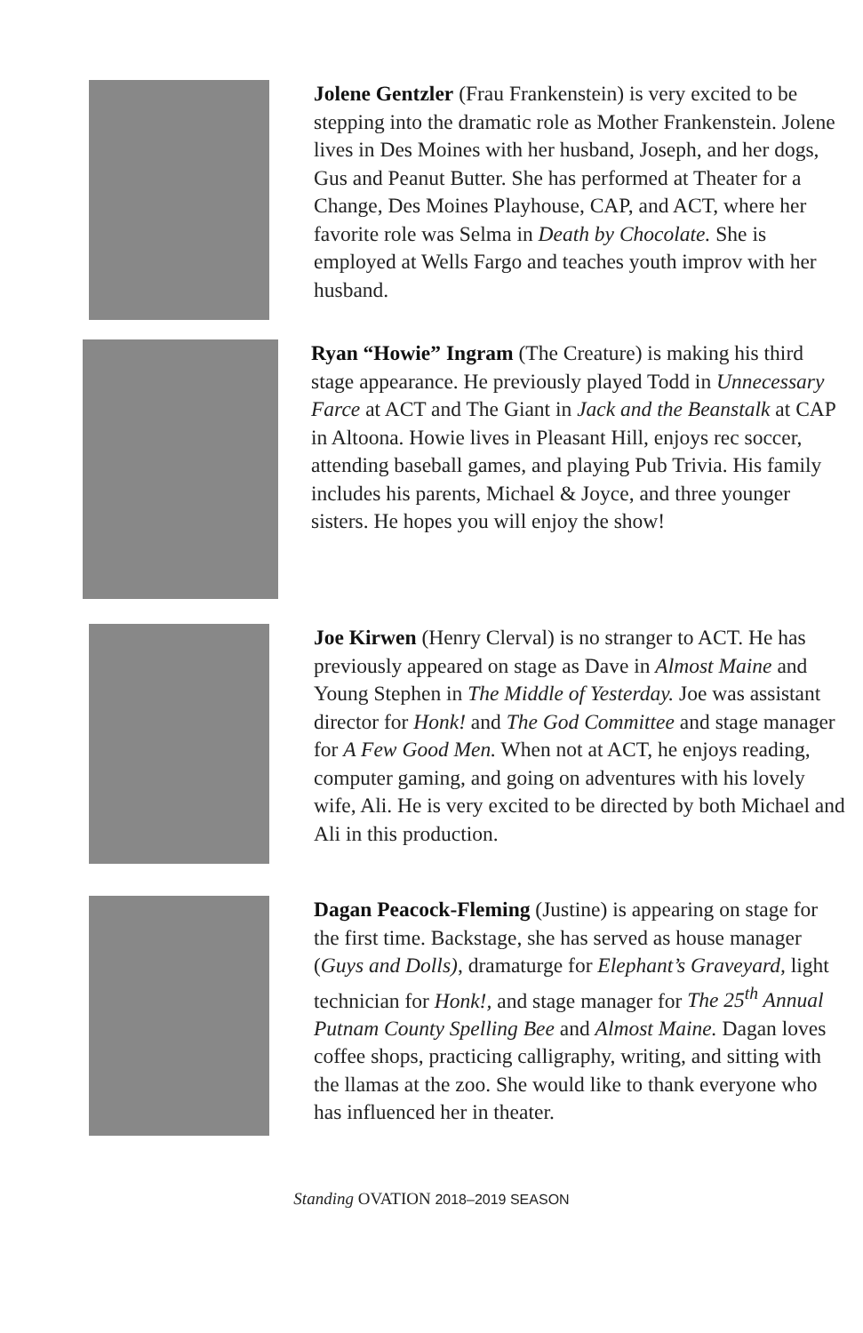Jolene Gentzler (Frau Frankenstein) is very excited to be stepping into the dramatic role as Mother Frankenstein. Jolene lives in Des Moines with her husband, Joseph, and her dogs, Gus and Peanut Butter. She has performed at Theater for a Change, Des Moines Playhouse, CAP, and ACT, where her favorite role was Selma in Death by Chocolate. She is employed at Wells Fargo and teaches youth improv with her husband.
Ryan “Howie” Ingram (The Creature) is making his third stage appearance. He previously played Todd in Unnecessary Farce at ACT and The Giant in Jack and the Beanstalk at CAP in Altoona. Howie lives in Pleasant Hill, enjoys rec soccer, attending baseball games, and playing Pub Trivia. His family includes his parents, Michael & Joyce, and three younger sisters. He hopes you will enjoy the show!
Joe Kirwen (Henry Clerval) is no stranger to ACT. He has previously appeared on stage as Dave in Almost Maine and Young Stephen in The Middle of Yesterday. Joe was assistant director for Honk! and The God Committee and stage manager for A Few Good Men. When not at ACT, he enjoys reading, computer gaming, and going on adventures with his lovely wife, Ali. He is very excited to be directed by both Michael and Ali in this production.
Dagan Peacock-Fleming (Justine) is appearing on stage for the first time. Backstage, she has served as house manager (Guys and Dolls), dramaturge for Elephant’s Graveyard, light technician for Honk!, and stage manager for The 25<sup>th</sup> Annual Putnam County Spelling Bee and Almost Maine. Dagan loves coffee shops, practicing calligraphy, writing, and sitting with the llamas at the zoo. She would like to thank everyone who has influenced her in theater.
Standing OVATION 2018–2019 SEASON